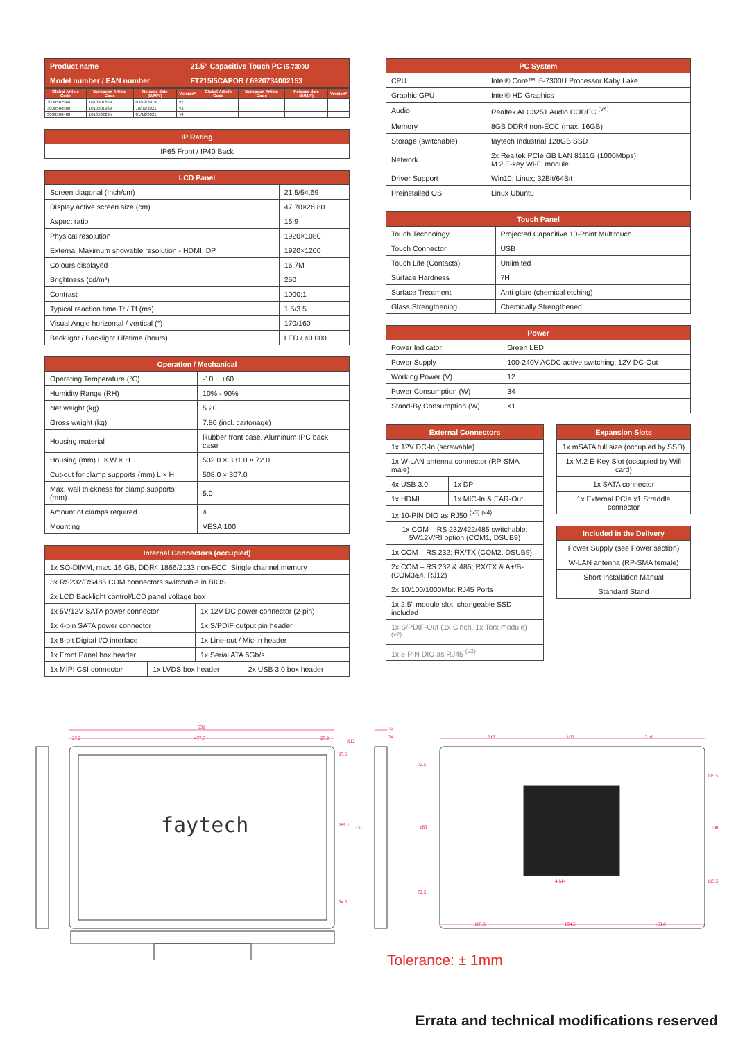| Product name | 21.5" Capacitive Touch PC i5-7300U |
| --- | --- |
| Model number / EAN number | FT215I5CAPOB / 6920734002153 |
| Global Article Code | European Article Code | Release date (D/M/Y) | Version* | Global Article Code | European Article Code | Release date (D/M/Y) | Version* |
| --- | --- | --- | --- | --- | --- | --- | --- |
| 3030502968 | 1010501659 | 03/12/2019 | v2 | | | | |
| 3030504500 | 1010501939 | 18/01/2021 | v3 | | | | |
| 3030509488 | 1010502295 | 01/12/2021 | v4 | | | | |
| IP Rating |
| --- |
| IP65 Front / IP40 Back |
| LCD Panel | |
| --- | --- |
| Screen diagonal (Inch/cm) | 21.5/54.69 |
| Display active screen size (cm) | 47.70×26.80 |
| Aspect ratio | 16:9 |
| Physical resolution | 1920×1080 |
| External Maximum showable resolution - HDMI, DP | 1920×1200 |
| Colours displayed | 16.7M |
| Brightness (cd/m²) | 250 |
| Contrast | 1000:1 |
| Typical reaction time Tr / Tf (ms) | 1.5/3.5 |
| Visual Angle horizontal / vertical (°) | 170/160 |
| Backlight / Backlight Lifetime (hours) | LED / 40,000 |
| Operation / Mechanical | |
| --- | --- |
| Operating Temperature (°C) | -10 ~ +60 |
| Humidity Range (RH) | 10% - 90% |
| Net weight (kg) | 5.20 |
| Gross weight (kg) | 7.80 (incl. cartonage) |
| Housing material | Rubber front case, Aluminum IPC back case |
| Housing (mm) L × W × H | 532.0 × 331.0 × 72.0 |
| Cut-out for clamp supports (mm) L × H | 508.0 × 307.0 |
| Max. wall thickness for clamp supports (mm) | 5.0 |
| Amount of clamps required | 4 |
| Mounting | VESA 100 |
| Internal Connectors (occupied) | | | |
| --- | --- | --- | --- |
| 1x SO-DIMM, max. 16 GB, DDR4 1866/2133 non-ECC, Single channel memory | | | |
| 3x RS232/RS485 COM connectors switchable in BIOS | | | |
| 2x LCD Backlight control/LCD panel voltage box | | | |
| 1x 5V/12V SATA power connector | | 1x 12V DC power connector (2-pin) | |
| 1x 4-pin SATA power connector | | 1x S/PDIF output pin header | |
| 1x 8-bit Digital I/O interface | | 1x Line-out / Mic-in header | |
| 1x Front Panel box header | | 1x Serial ATA 6Gb/s | |
| 1x MIPI CSI connector | 1x LVDS box header | | 2x USB 3.0 box header |
| PC System | |
| --- | --- |
| CPU | Intel® Core™ i5-7300U Processor Kaby Lake |
| Graphic GPU | Intel® HD Graphics |
| Audio | Realtek ALC3251 Audio CODEC <sup>(v4)</sup> |
| Memory | 8GB DDR4 non-ECC (max. 16GB) |
| Storage (switchable) | faytech Industrial 128GB SSD |
| Network | 2x Realtek PCIe GB LAN 8111G (1000Mbps) M.2 E-key Wi-Fi module |
| Driver Support | Win10; Linux; 32Bit/64Bit |
| Preinstalled OS | Linux Ubuntu |
| Touch Panel | |
| --- | --- |
| Touch Technology | Projected Capacitive 10-Point Multitouch |
| Touch Connector | USB |
| Touch Life (Contacts) | Unlimited |
| Surface Hardness | 7H |
| Surface Treatment | Anti-glare (chemical etching) |
| Glass Strengthening | Chemically Strengthened |
| Power | |
| --- | --- |
| Power Indicator | Green LED |
| Power Supply | 100-240V ACDC active switching; 12V DC-Out |
| Working Power (V) | 12 |
| Power Consumption (W) | 34 |
| Stand-By Consumption (W) | <1 |
| External Connectors | |
| --- | --- |
| 1x 12V DC-In (screwable) | |
| 1x W-LAN antenna connector (RP-SMA male) | |
| 4x USB 3.0 | 1x DP |
| 1x HDMI | 1x MIC-In & EAR-Out |
| 1x 10-PIN DIO as RJ50 <sup>(v3) (v4)</sup> | |
| 1x COM – RS 232/422/485 switchable; 5V/12V/RI option (COM1, DSUB9) | |
| 1x COM – RS 232; RX/TX (COM2, DSUB9) | |
| 2x COM – RS 232 & 485; RX/TX & A+/B- (COM3&4, RJ12) | |
| 2x 10/100/1000Mbit RJ45 Ports | |
| 1x 2.5" module slot, changeable SSD included | |
| 1x S/PDIF-Out (1x Cinch, 1x Torx module) <sup>(v2)</sup> | |
| 1x 8-PIN DIO as RJ45 <sup>(v2)</sup> | |
| Expansion Slots |
| --- |
| 1x mSATA full size (occupied by SSD) |
| 1x M.2 E-Key Slot (occupied by Wifi card) |
| 1x SATA connector |
| 1x External PCIe x1 Straddle connector |
| Included in the Delivery |
| --- |
| Power Supply (see Power section) |
| W-LAN antenna (RP-SMA female) |
| Short Installation Manual |
| Standard Stand |
532
477.7
27.2
27.2
R12
289.1
331
27.5
34.5
72
24
216
100
216
72.5
186
72.5
115.5
100
115.5
168.8
194.5
168.8
4-M4
faytech
Tolerance: ± 1mm
Errata and technical modifications reserved